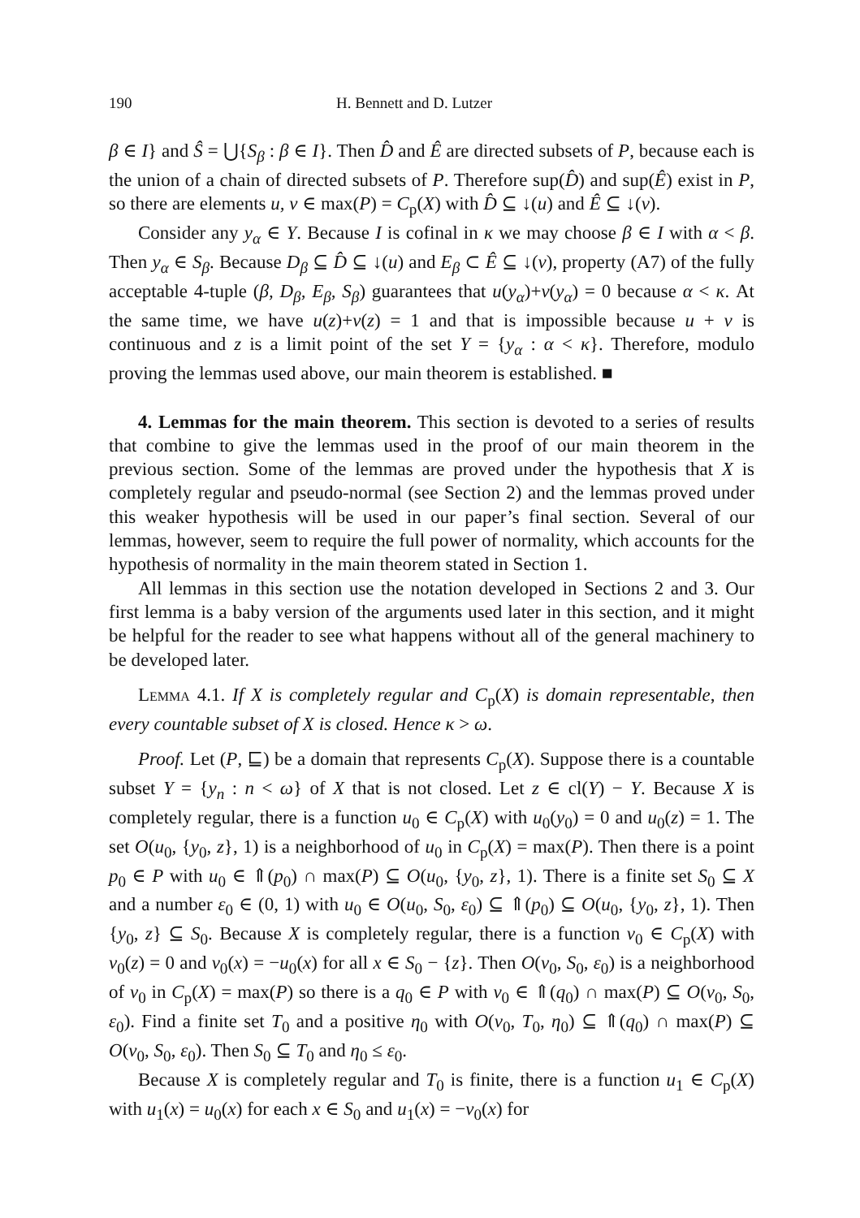190 H. Bennett and D. Lutzer
β ∈ I} and Ŝ = ⋃{S<sub>β</sub> : β ∈ I}. Then D̂ and Ê are directed subsets of P, because each is the union of a chain of directed subsets of P. Therefore sup(D̂) and sup(Ê) exist in P, so there are elements u, v ∈ max(P) = C<sub>p</sub>(X) with D̂ ⊆ ↓(u) and Ê ⊆ ↓(v).
Consider any y<sub>α</sub> ∈ Y. Because I is cofinal in κ we may choose β ∈ I with α < β. Then y<sub>α</sub> ∈ S<sub>β</sub>. Because D<sub>β</sub> ⊆ D̂ ⊆ ↓(u) and E<sub>β</sub> ⊂ Ê ⊆ ↓(v), property (A7) of the fully acceptable 4-tuple (β, D<sub>β</sub>, E<sub>β</sub>, S<sub>β</sub>) guarantees that u(y<sub>α</sub>)+v(y<sub>α</sub>) = 0 because α < κ. At the same time, we have u(z)+v(z) = 1 and that is impossible because u + v is continuous and z is a limit point of the set Y = {y<sub>α</sub> : α < κ}. Therefore, modulo proving the lemmas used above, our main theorem is established. ■
4. Lemmas for the main theorem. This section is devoted to a series of results that combine to give the lemmas used in the proof of our main theorem in the previous section. Some of the lemmas are proved under the hypothesis that X is completely regular and pseudo-normal (see Section 2) and the lemmas proved under this weaker hypothesis will be used in our paper’s final section. Several of our lemmas, however, seem to require the full power of normality, which accounts for the hypothesis of normality in the main theorem stated in Section 1.
All lemmas in this section use the notation developed in Sections 2 and 3. Our first lemma is a baby version of the arguments used later in this section, and it might be helpful for the reader to see what happens without all of the general machinery to be developed later.
Lemma 4.1. If X is completely regular and C<sub>p</sub>(X) is domain representable, then every countable subset of X is closed. Hence κ > ω.
Proof. Let (P, ⊑) be a domain that represents C<sub>p</sub>(X). Suppose there is a countable subset Y = {y<sub>n</sub> : n < ω} of X that is not closed. Let z ∈ cl(Y) − Y. Because X is completely regular, there is a function u<sub>0</sub> ∈ C<sub>p</sub>(X) with u<sub>0</sub>(y<sub>0</sub>) = 0 and u<sub>0</sub>(z) = 1. The set O(u<sub>0</sub>, {y<sub>0</sub>, z}, 1) is a neighborhood of u<sub>0</sub> in C<sub>p</sub>(X) = max(P). Then there is a point p<sub>0</sub> ∈ P with u<sub>0</sub> ∈ ⇑(p<sub>0</sub>) ∩ max(P) ⊆ O(u<sub>0</sub>, {y<sub>0</sub>, z}, 1). There is a finite set S<sub>0</sub> ⊆ X and a number ε<sub>0</sub> ∈ (0, 1) with u<sub>0</sub> ∈ O(u<sub>0</sub>, S<sub>0</sub>, ε<sub>0</sub>) ⊆ ⇑(p<sub>0</sub>) ⊆ O(u<sub>0</sub>, {y<sub>0</sub>, z}, 1). Then {y<sub>0</sub>, z} ⊆ S<sub>0</sub>. Because X is completely regular, there is a function v<sub>0</sub> ∈ C<sub>p</sub>(X) with v<sub>0</sub>(z) = 0 and v<sub>0</sub>(x) = −u<sub>0</sub>(x) for all x ∈ S<sub>0</sub> − {z}. Then O(v<sub>0</sub>, S<sub>0</sub>, ε<sub>0</sub>) is a neighborhood of v<sub>0</sub> in C<sub>p</sub>(X) = max(P) so there is a q<sub>0</sub> ∈ P with v<sub>0</sub> ∈ ⇑(q<sub>0</sub>) ∩ max(P) ⊆ O(v<sub>0</sub>, S<sub>0</sub>, ε<sub>0</sub>). Find a finite set T<sub>0</sub> and a positive η<sub>0</sub> with O(v<sub>0</sub>, T<sub>0</sub>, η<sub>0</sub>) ⊆ ⇑(q<sub>0</sub>) ∩ max(P) ⊆ O(v<sub>0</sub>, S<sub>0</sub>, ε<sub>0</sub>). Then S<sub>0</sub> ⊆ T<sub>0</sub> and η<sub>0</sub> ≤ ε<sub>0</sub>.
Because X is completely regular and T<sub>0</sub> is finite, there is a function u<sub>1</sub> ∈ C<sub>p</sub>(X) with u<sub>1</sub>(x) = u<sub>0</sub>(x) for each x ∈ S<sub>0</sub> and u<sub>1</sub>(x) = −v<sub>0</sub>(x) for